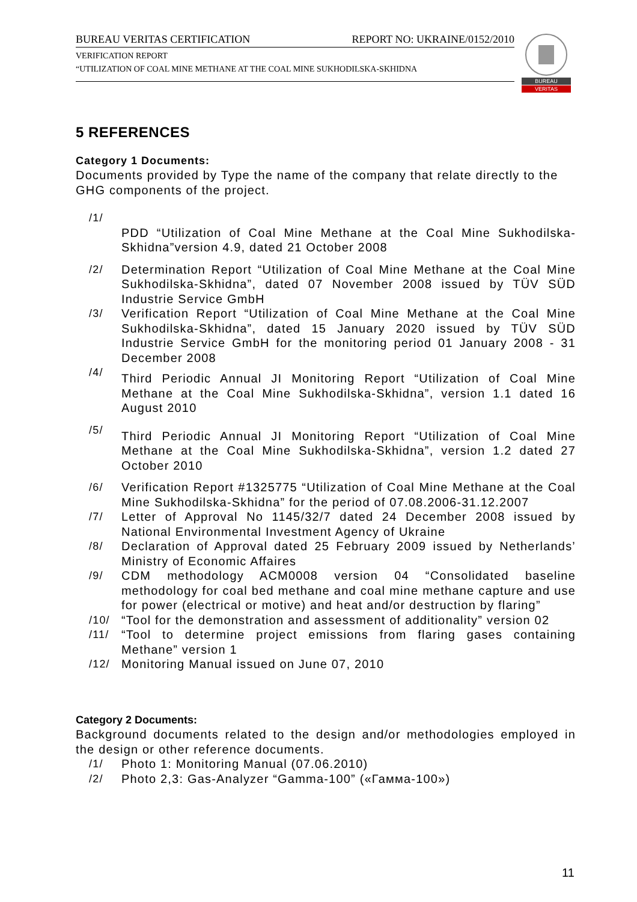BUREAU VERITAS CERTIFICATION REPORT NO: UKRAINE/0152/2010
VERIFICATION REPORT
“UTILIZATION OF COAL MINE METHANE AT THE COAL MINE SUKHODILSKA-SKHIDNA
BUREAU
VERITAS
5 REFERENCES
Category 1 Documents:
Documents provided by Type the name of the company that relate directly to the GHG components of the project.
/1/
PDD “Utilization of Coal Mine Methane at the Coal Mine Sukhodilska-Skhidna”version 4.9, dated 21 October 2008
/2/ Determination Report “Utilization of Coal Mine Methane at the Coal Mine Sukhodilska-Skhidna”, dated 07 November 2008 issued by TÜV SÜD Industrie Service GmbH
/3/ Verification Report “Utilization of Coal Mine Methane at the Coal Mine Sukhodilska-Skhidna”, dated 15 January 2020 issued by TÜV SÜD Industrie Service GmbH for the monitoring period 01 January 2008 - 31 December 2008
/4/ Third Periodic Annual JI Monitoring Report “Utilization of Coal Mine Methane at the Coal Mine Sukhodilska-Skhidna”, version 1.1 dated 16 August 2010
/5/ Third Periodic Annual JI Monitoring Report “Utilization of Coal Mine Methane at the Coal Mine Sukhodilska-Skhidna”, version 1.2 dated 27 October 2010
/6/ Verification Report #1325775 “Utilization of Coal Mine Methane at the Coal Mine Sukhodilska-Skhidna” for the period of 07.08.2006-31.12.2007
/7/ Letter of Approval No 1145/32/7 dated 24 December 2008 issued by National Environmental Investment Agency of Ukraine
/8/ Declaration of Approval dated 25 February 2009 issued by Netherlands’ Ministry of Economic Affaires
/9/ CDM methodology ACM0008 version 04 “Consolidated baseline methodology for coal bed methane and coal mine methane capture and use for power (electrical or motive) and heat and/or destruction by flaring”
/10/ “Tool for the demonstration and assessment of additionality” version 02
/11/ “Tool to determine project emissions from flaring gases containing Methane” version 1
/12/ Monitoring Manual issued on June 07, 2010
Category 2 Documents:
Background documents related to the design and/or methodologies employed in the design or other reference documents.
/1/ Photo 1: Monitoring Manual (07.06.2010)
/2/ Photo 2,3: Gas-Analyzer “Gamma-100” («Гамма-100»)
11